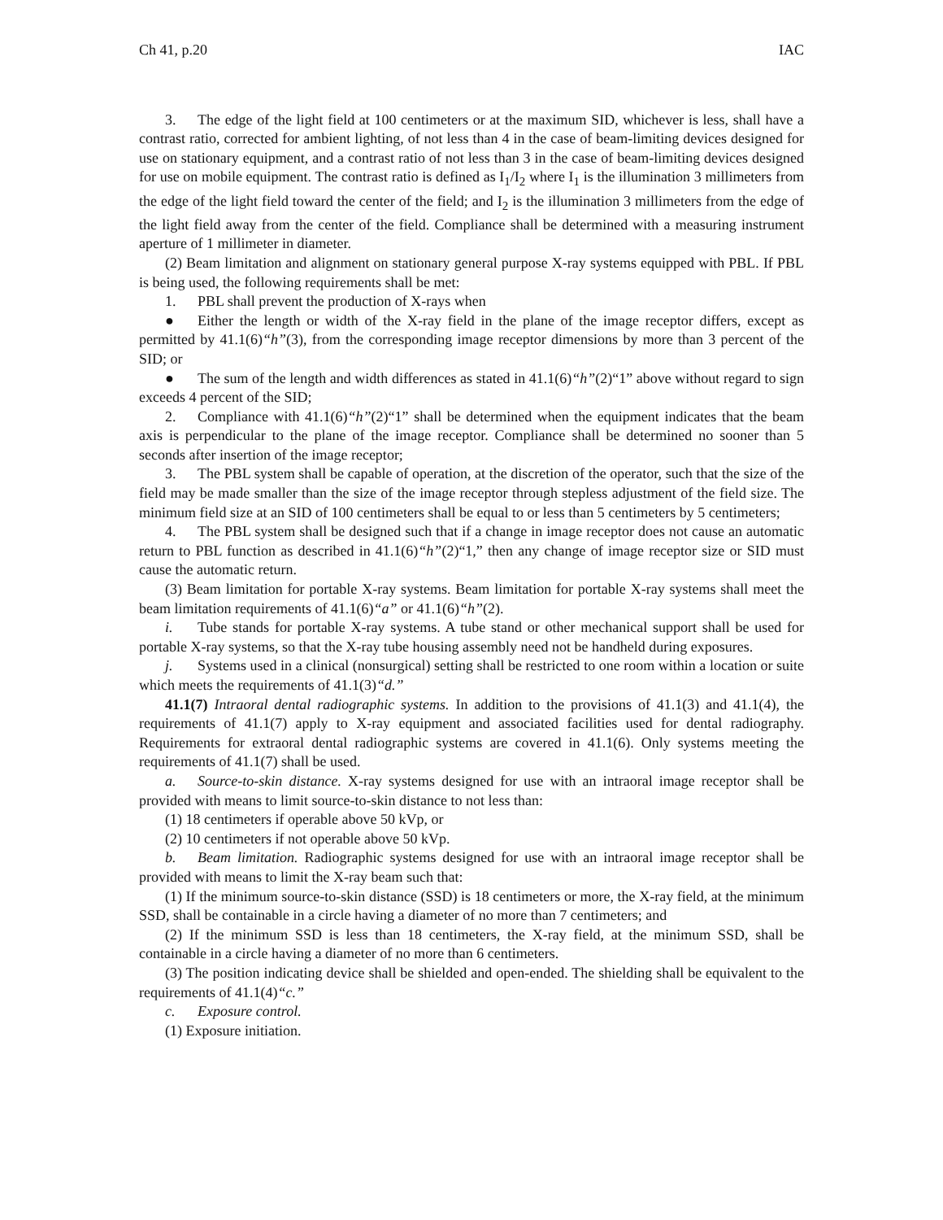Ch 41, p.20 IAC
3. The edge of the light field at 100 centimeters or at the maximum SID, whichever is less, shall have a contrast ratio, corrected for ambient lighting, of not less than 4 in the case of beam-limiting devices designed for use on stationary equipment, and a contrast ratio of not less than 3 in the case of beam-limiting devices designed for use on mobile equipment. The contrast ratio is defined as I<sub>1</sub>/I<sub>2</sub> where I<sub>1</sub> is the illumination 3 millimeters from the edge of the light field toward the center of the field; and I<sub>2</sub> is the illumination 3 millimeters from the edge of the light field away from the center of the field. Compliance shall be determined with a measuring instrument aperture of 1 millimeter in diameter.
(2) Beam limitation and alignment on stationary general purpose X-ray systems equipped with PBL. If PBL is being used, the following requirements shall be met:
1. PBL shall prevent the production of X-rays when
● Either the length or width of the X-ray field in the plane of the image receptor differs, except as permitted by 41.1(6)“h”(3), from the corresponding image receptor dimensions by more than 3 percent of the SID; or
● The sum of the length and width differences as stated in 41.1(6)“h”(2)“1” above without regard to sign exceeds 4 percent of the SID;
2. Compliance with 41.1(6)“h”(2)“1” shall be determined when the equipment indicates that the beam axis is perpendicular to the plane of the image receptor. Compliance shall be determined no sooner than 5 seconds after insertion of the image receptor;
3. The PBL system shall be capable of operation, at the discretion of the operator, such that the size of the field may be made smaller than the size of the image receptor through stepless adjustment of the field size. The minimum field size at an SID of 100 centimeters shall be equal to or less than 5 centimeters by 5 centimeters;
4. The PBL system shall be designed such that if a change in image receptor does not cause an automatic return to PBL function as described in 41.1(6)“h”(2)“1,” then any change of image receptor size or SID must cause the automatic return.
(3) Beam limitation for portable X-ray systems. Beam limitation for portable X-ray systems shall meet the beam limitation requirements of 41.1(6)“a” or 41.1(6)“h”(2).
i. Tube stands for portable X-ray systems. A tube stand or other mechanical support shall be used for portable X-ray systems, so that the X-ray tube housing assembly need not be handheld during exposures.
j. Systems used in a clinical (nonsurgical) setting shall be restricted to one room within a location or suite which meets the requirements of 41.1(3)“d.”
41.1(7) Intraoral dental radiographic systems. In addition to the provisions of 41.1(3) and 41.1(4), the requirements of 41.1(7) apply to X-ray equipment and associated facilities used for dental radiography. Requirements for extraoral dental radiographic systems are covered in 41.1(6). Only systems meeting the requirements of 41.1(7) shall be used.
a. Source-to-skin distance. X-ray systems designed for use with an intraoral image receptor shall be provided with means to limit source-to-skin distance to not less than:
(1) 18 centimeters if operable above 50 kVp, or
(2) 10 centimeters if not operable above 50 kVp.
b. Beam limitation. Radiographic systems designed for use with an intraoral image receptor shall be provided with means to limit the X-ray beam such that:
(1) If the minimum source-to-skin distance (SSD) is 18 centimeters or more, the X-ray field, at the minimum SSD, shall be containable in a circle having a diameter of no more than 7 centimeters; and
(2) If the minimum SSD is less than 18 centimeters, the X-ray field, at the minimum SSD, shall be containable in a circle having a diameter of no more than 6 centimeters.
(3) The position indicating device shall be shielded and open-ended. The shielding shall be equivalent to the requirements of 41.1(4)“c.”
c. Exposure control.
(1) Exposure initiation.